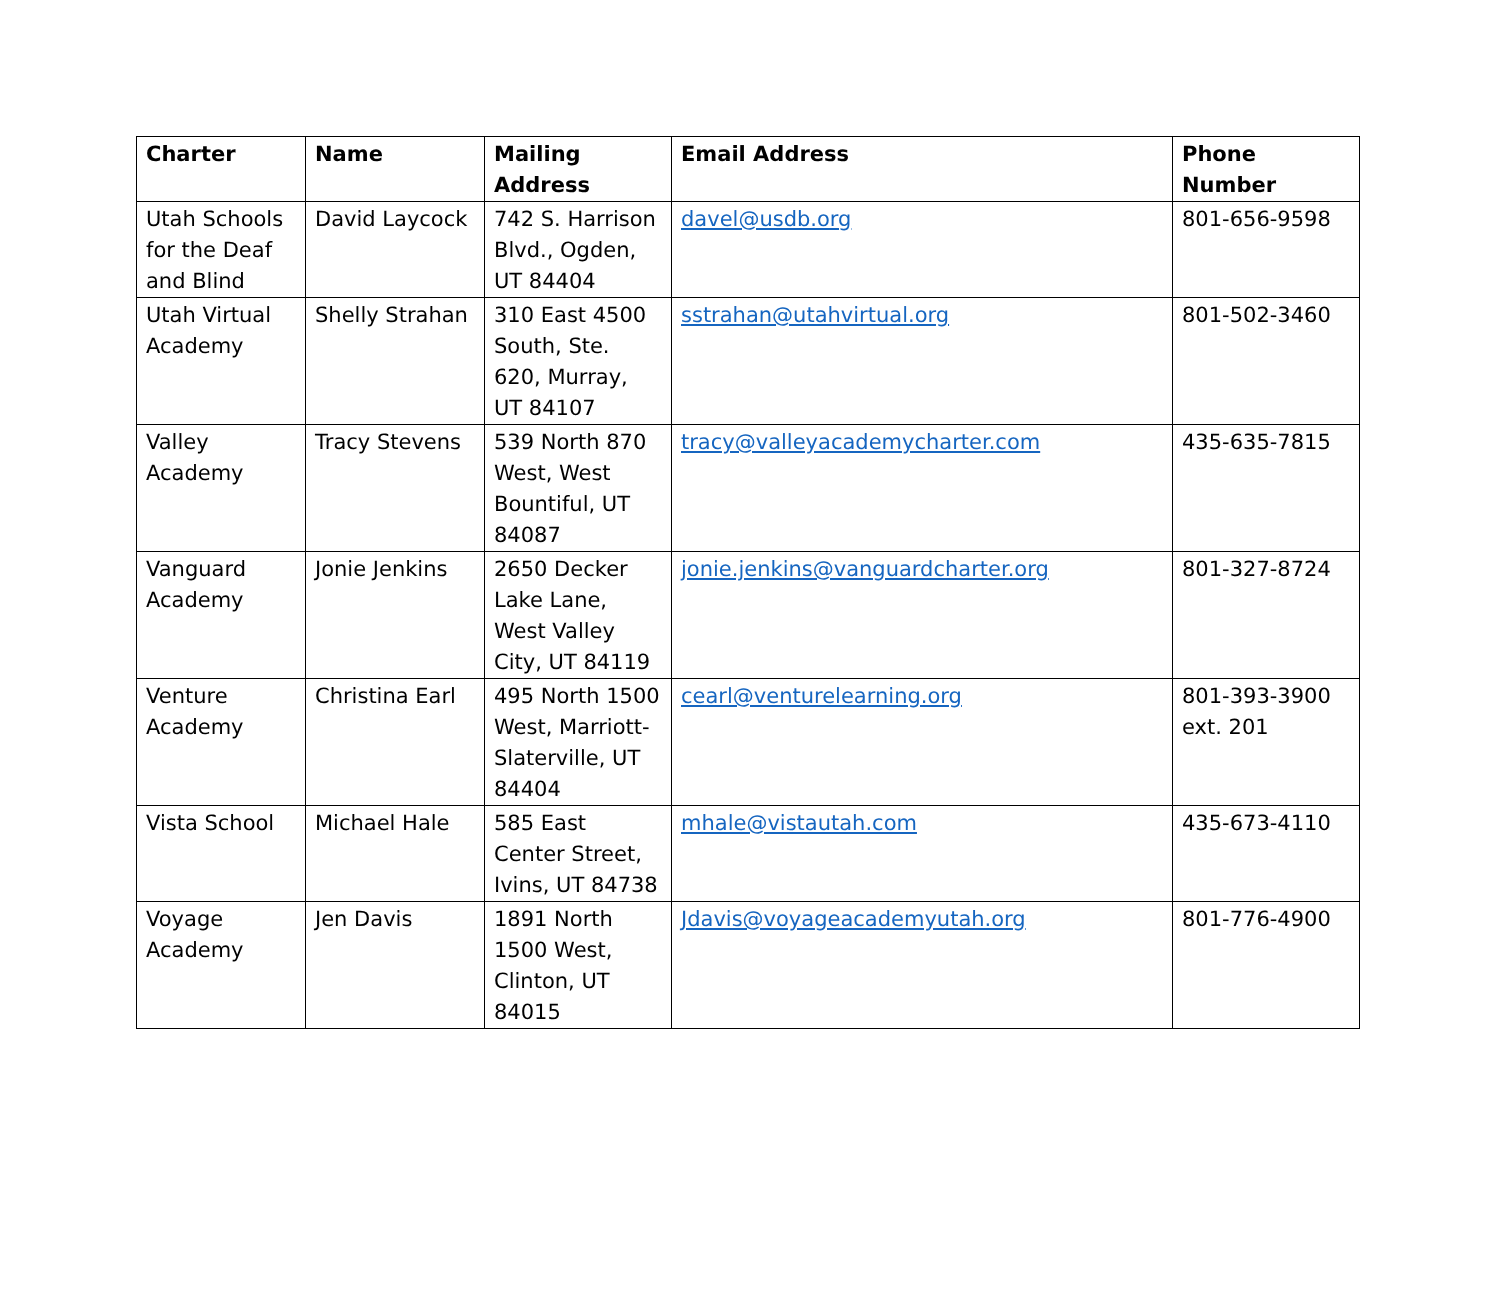| Charter | Name | Mailing Address | Email Address | Phone Number |
| --- | --- | --- | --- | --- |
| Utah Schools for the Deaf and Blind | David Laycock | 742 S. Harrison Blvd., Ogden, UT 84404 | davel@usdb.org | 801-656-9598 |
| Utah Virtual Academy | Shelly Strahan | 310 East 4500 South, Ste. 620, Murray, UT 84107 | sstrahan@utahvirtual.org | 801-502-3460 |
| Valley Academy | Tracy Stevens | 539 North 870 West, West Bountiful, UT 84087 | tracy@valleyacademycharter.com | 435-635-7815 |
| Vanguard Academy | Jonie Jenkins | 2650 Decker Lake Lane, West Valley City, UT 84119 | jonie.jenkins@vanguardcharter.org | 801-327-8724 |
| Venture Academy | Christina Earl | 495 North 1500 West, Marriott-Slaterville, UT 84404 | cearl@venturelearning.org | 801-393-3900 ext. 201 |
| Vista School | Michael Hale | 585 East Center Street, Ivins, UT 84738 | mhale@vistautah.com | 435-673-4110 |
| Voyage Academy | Jen Davis | 1891 North 1500 West, Clinton, UT 84015 | Jdavis@voyageacademyutah.org | 801-776-4900 |